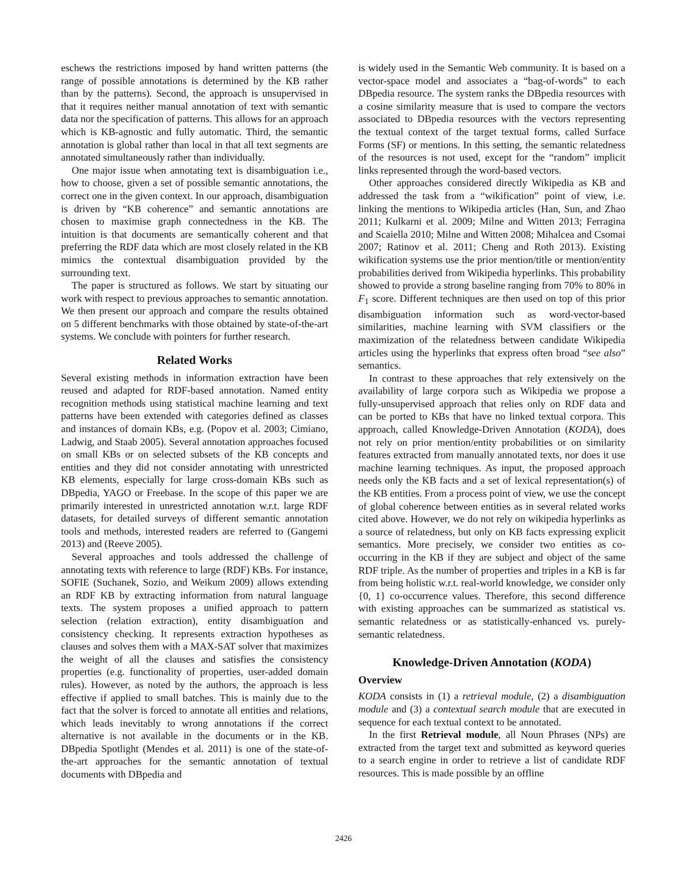eschews the restrictions imposed by hand written patterns (the range of possible annotations is determined by the KB rather than by the patterns). Second, the approach is unsupervised in that it requires neither manual annotation of text with semantic data nor the specification of patterns. This allows for an approach which is KB-agnostic and fully automatic. Third, the semantic annotation is global rather than local in that all text segments are annotated simultaneously rather than individually.
One major issue when annotating text is disambiguation i.e., how to choose, given a set of possible semantic annotations, the correct one in the given context. In our approach, disambiguation is driven by “KB coherence” and semantic annotations are chosen to maximise graph connectedness in the KB. The intuition is that documents are semantically coherent and that preferring the RDF data which are most closely related in the KB mimics the contextual disambiguation provided by the surrounding text.
The paper is structured as follows. We start by situating our work with respect to previous approaches to semantic annotation. We then present our approach and compare the results obtained on 5 different benchmarks with those obtained by state-of-the-art systems. We conclude with pointers for further research.
Related Works
Several existing methods in information extraction have been reused and adapted for RDF-based annotation. Named entity recognition methods using statistical machine learning and text patterns have been extended with categories defined as classes and instances of domain KBs, e.g. (Popov et al. 2003; Cimiano, Ladwig, and Staab 2005). Several annotation approaches focused on small KBs or on selected subsets of the KB concepts and entities and they did not consider annotating with unrestricted KB elements, especially for large cross-domain KBs such as DBpedia, YAGO or Freebase. In the scope of this paper we are primarily interested in unrestricted annotation w.r.t. large RDF datasets, for detailed surveys of different semantic annotation tools and methods, interested readers are referred to (Gangemi 2013) and (Reeve 2005).
Several approaches and tools addressed the challenge of annotating texts with reference to large (RDF) KBs. For instance, SOFIE (Suchanek, Sozio, and Weikum 2009) allows extending an RDF KB by extracting information from natural language texts. The system proposes a unified approach to pattern selection (relation extraction), entity disambiguation and consistency checking. It represents extraction hypotheses as clauses and solves them with a MAX-SAT solver that maximizes the weight of all the clauses and satisfies the consistency properties (e.g. functionality of properties, user-added domain rules). However, as noted by the authors, the approach is less effective if applied to small batches. This is mainly due to the fact that the solver is forced to annotate all entities and relations, which leads inevitably to wrong annotations if the correct alternative is not available in the documents or in the KB. DBpedia Spotlight (Mendes et al. 2011) is one of the state-of-the-art approaches for the semantic annotation of textual documents with DBpedia and
is widely used in the Semantic Web community. It is based on a vector-space model and associates a “bag-of-words” to each DBpedia resource. The system ranks the DBpedia resources with a cosine similarity measure that is used to compare the vectors associated to DBpedia resources with the vectors representing the textual context of the target textual forms, called Surface Forms (SF) or mentions. In this setting, the semantic relatedness of the resources is not used, except for the “random” implicit links represented through the word-based vectors.
Other approaches considered directly Wikipedia as KB and addressed the task from a “wikification” point of view, i.e. linking the mentions to Wikipedia articles (Han, Sun, and Zhao 2011; Kulkarni et al. 2009; Milne and Witten 2013; Ferragina and Scaiella 2010; Milne and Witten 2008; Mihalcea and Csomai 2007; Ratinov et al. 2011; Cheng and Roth 2013). Existing wikification systems use the prior mention/title or mention/entity probabilities derived from Wikipedia hyperlinks. This probability showed to provide a strong baseline ranging from 70% to 80% in F<sub>1</sub> score. Different techniques are then used on top of this prior disambiguation information such as word-vector-based similarities, machine learning with SVM classifiers or the maximization of the relatedness between candidate Wikipedia articles using the hyperlinks that express often broad “see also” semantics.
In contrast to these approaches that rely extensively on the availability of large corpora such as Wikipedia we propose a fully-unsupervised approach that relies only on RDF data and can be ported to KBs that have no linked textual corpora. This approach, called Knowledge-Driven Annotation (KODA), does not rely on prior mention/entity probabilities or on similarity features extracted from manually annotated texts, nor does it use machine learning techniques. As input, the proposed approach needs only the KB facts and a set of lexical representation(s) of the KB entities. From a process point of view, we use the concept of global coherence between entities as in several related works cited above. However, we do not rely on wikipedia hyperlinks as a source of relatedness, but only on KB facts expressing explicit semantics. More precisely, we consider two entities as co-occurring in the KB if they are subject and object of the same RDF triple. As the number of properties and triples in a KB is far from being holistic w.r.t. real-world knowledge, we consider only {0, 1} co-occurrence values. Therefore, this second difference with existing approaches can be summarized as statistical vs. semantic relatedness or as statistically-enhanced vs. purely-semantic relatedness.
Knowledge-Driven Annotation (KODA)
Overview
KODA consists in (1) a retrieval module, (2) a disambiguation module and (3) a contextual search module that are executed in sequence for each textual context to be annotated.
In the first Retrieval module, all Noun Phrases (NPs) are extracted from the target text and submitted as keyword queries to a search engine in order to retrieve a list of candidate RDF resources. This is made possible by an offline
2426